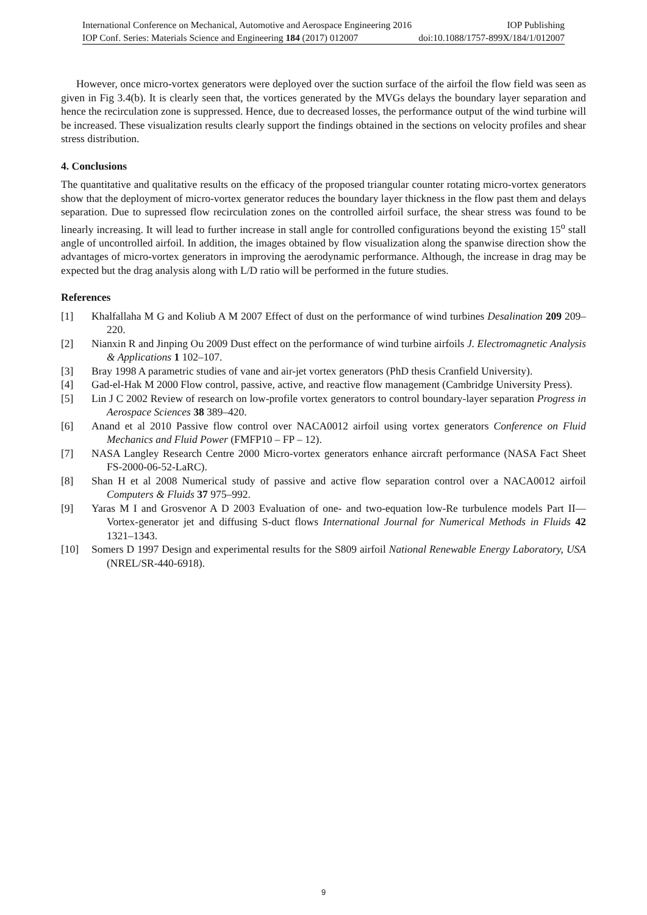International Conference on Mechanical, Automotive and Aerospace Engineering 2016 IOP Publishing
IOP Conf. Series: Materials Science and Engineering 184 (2017) 012007 doi:10.1088/1757-899X/184/1/012007
However, once micro-vortex generators were deployed over the suction surface of the airfoil the flow field was seen as given in Fig 3.4(b). It is clearly seen that, the vortices generated by the MVGs delays the boundary layer separation and hence the recirculation zone is suppressed. Hence, due to decreased losses, the performance output of the wind turbine will be increased. These visualization results clearly support the findings obtained in the sections on velocity profiles and shear stress distribution.
4. Conclusions
The quantitative and qualitative results on the efficacy of the proposed triangular counter rotating micro-vortex generators show that the deployment of micro-vortex generator reduces the boundary layer thickness in the flow past them and delays separation. Due to supressed flow recirculation zones on the controlled airfoil surface, the shear stress was found to be linearly increasing. It will lead to further increase in stall angle for controlled configurations beyond the existing 15<sup>o</sup> stall angle of uncontrolled airfoil. In addition, the images obtained by flow visualization along the spanwise direction show the advantages of micro-vortex generators in improving the aerodynamic performance. Although, the increase in drag may be expected but the drag analysis along with L/D ratio will be performed in the future studies.
References
[1] Khalfallaha M G and Koliub A M 2007 Effect of dust on the performance of wind turbines Desalination 209 209–220.
[2] Nianxin R and Jinping Ou 2009 Dust effect on the performance of wind turbine airfoils J. Electromagnetic Analysis & Applications 1 102–107.
[3] Bray 1998 A parametric studies of vane and air-jet vortex generators (PhD thesis Cranfield University).
[4] Gad-el-Hak M 2000 Flow control, passive, active, and reactive flow management (Cambridge University Press).
[5] Lin J C 2002 Review of research on low-profile vortex generators to control boundary-layer separation Progress in Aerospace Sciences 38 389–420.
[6] Anand et al 2010 Passive flow control over NACA0012 airfoil using vortex generators Conference on Fluid Mechanics and Fluid Power (FMFP10 – FP – 12).
[7] NASA Langley Research Centre 2000 Micro-vortex generators enhance aircraft performance (NASA Fact Sheet FS-2000-06-52-LaRC).
[8] Shan H et al 2008 Numerical study of passive and active flow separation control over a NACA0012 airfoil Computers & Fluids 37 975–992.
[9] Yaras M I and Grosvenor A D 2003 Evaluation of one- and two-equation low-Re turbulence models Part II—Vortex-generator jet and diffusing S-duct flows International Journal for Numerical Methods in Fluids 42 1321–1343.
[10] Somers D 1997 Design and experimental results for the S809 airfoil National Renewable Energy Laboratory, USA (NREL/SR-440-6918).
9